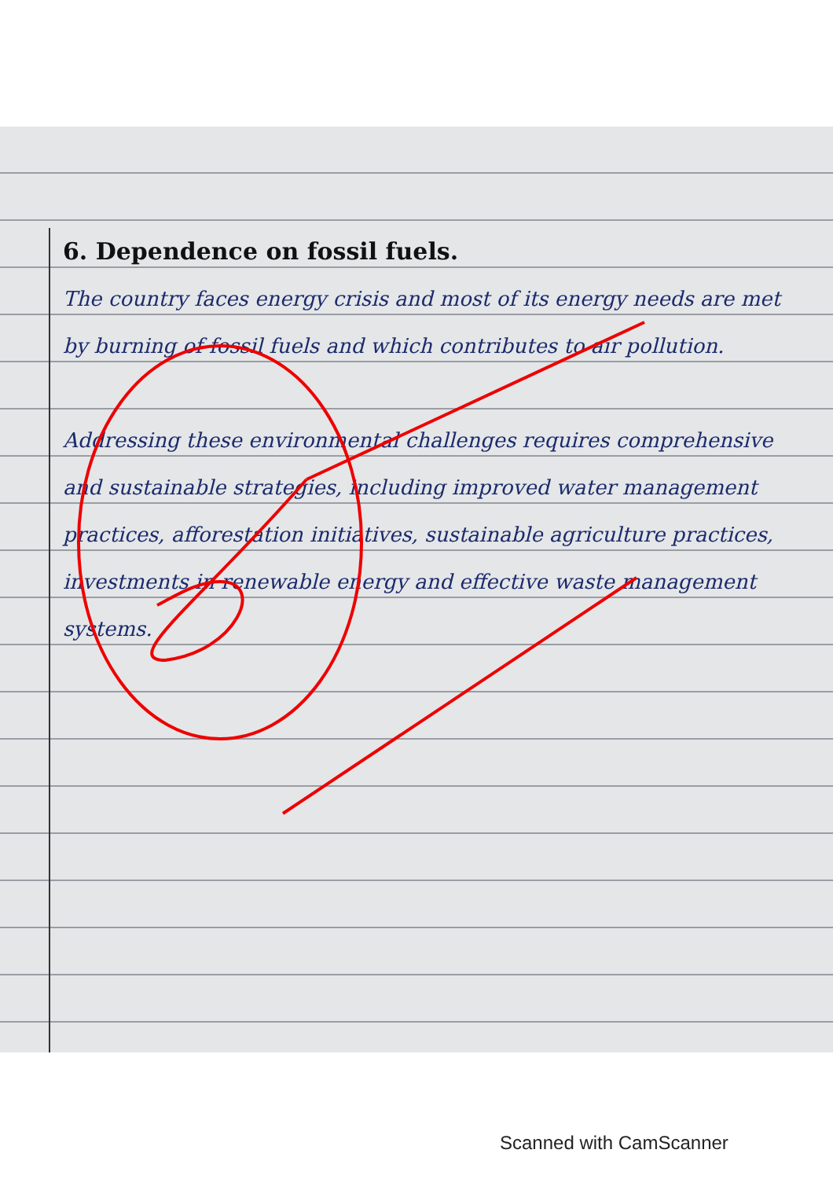6. Dependence on fossil fuels.
The country faces energy crisis and most of its energy needs are met by burning of fossil fuels and which contributes to air pollution.
Addressing these environmental challenges requires comprehensive and sustainable strategies, including improved water management practices, afforestation initiatives, sustainable agriculture practices, investments in renewable energy and effective waste management systems.
Scanned with CamScanner